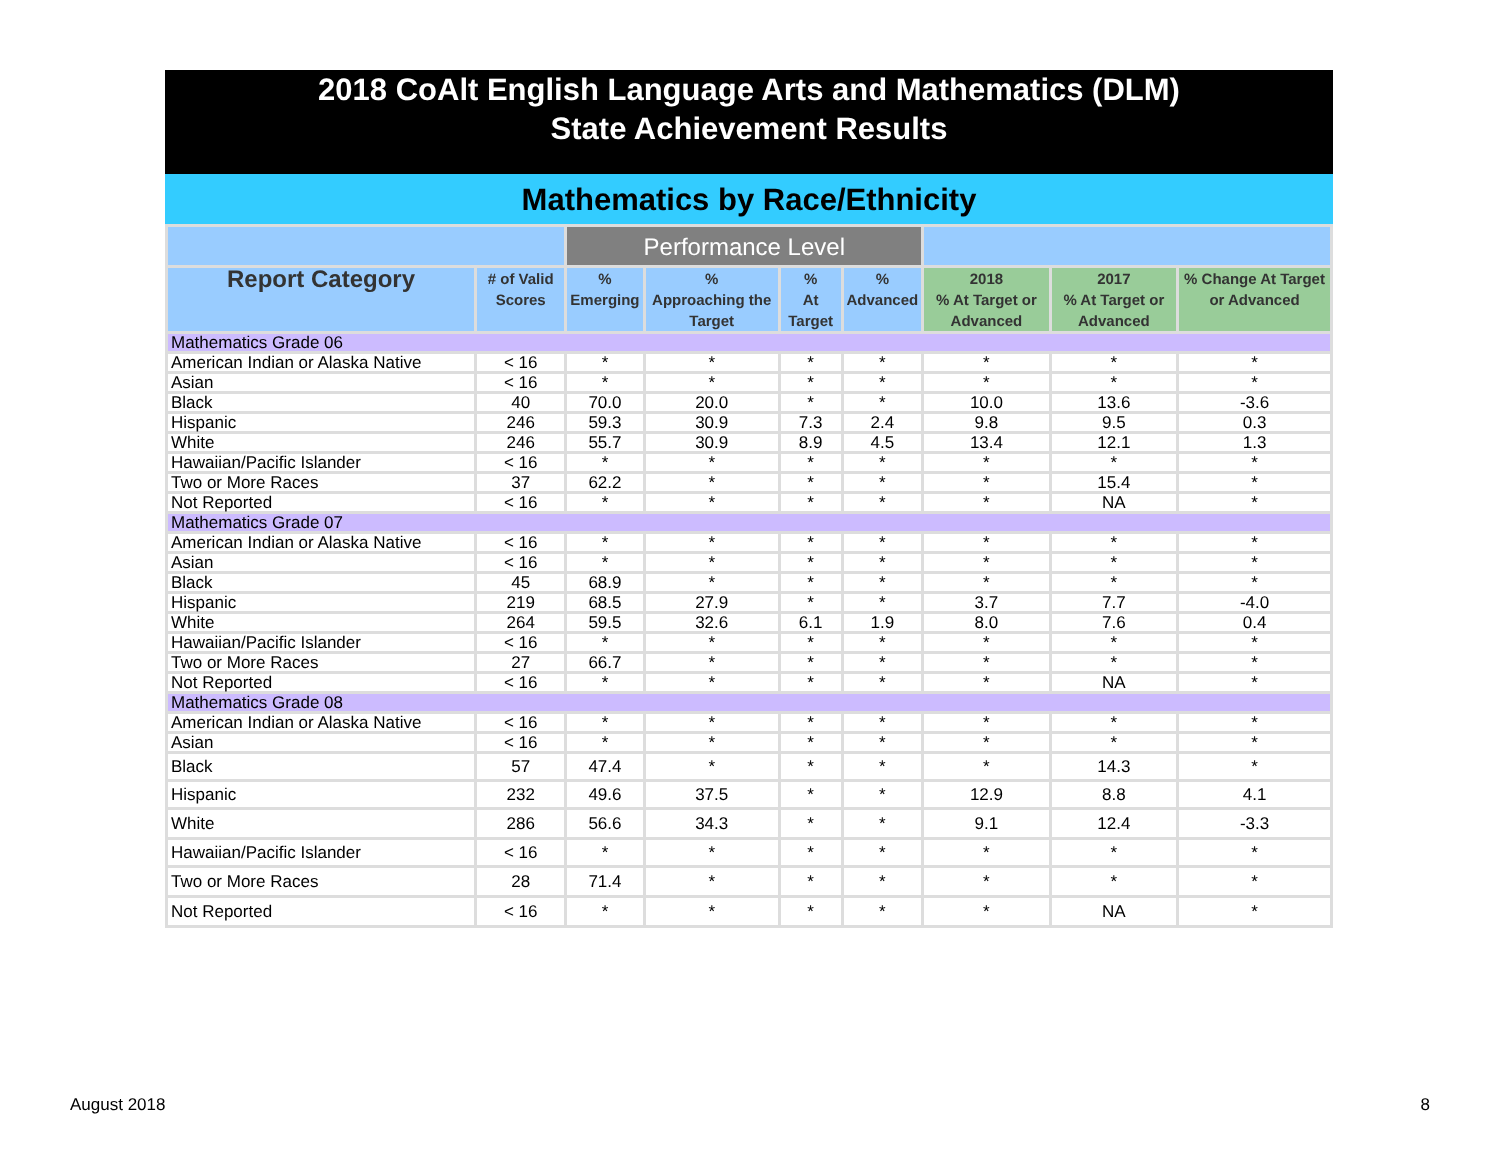2018 CoAlt English Language Arts and Mathematics (DLM)
State Achievement Results
Mathematics by Race/Ethnicity
| | | Performance Level | | | | | | |
| --- | --- | --- | --- | --- | --- | --- | --- | --- |
| Report Category | # of Valid Scores | % Emerging | % Approaching the Target | % At Target | % Advanced | 2018 % At Target or Advanced | 2017 % At Target or Advanced | % Change At Target or Advanced |
| Mathematics Grade 06 | | | | | | | | |
| American Indian or Alaska Native | < 16 | * | * | * | * | * | * | * |
| Asian | < 16 | * | * | * | * | * | * | * |
| Black | 40 | 70.0 | 20.0 | * | * | 10.0 | 13.6 | -3.6 |
| Hispanic | 246 | 59.3 | 30.9 | 7.3 | 2.4 | 9.8 | 9.5 | 0.3 |
| White | 246 | 55.7 | 30.9 | 8.9 | 4.5 | 13.4 | 12.1 | 1.3 |
| Hawaiian/Pacific Islander | < 16 | * | * | * | * | * | * | * |
| Two or More Races | 37 | 62.2 | * | * | * | * | 15.4 | * |
| Not Reported | < 16 | * | * | * | * | * | NA | * |
| Mathematics Grade 07 | | | | | | | | |
| American Indian or Alaska Native | < 16 | * | * | * | * | * | * | * |
| Asian | < 16 | * | * | * | * | * | * | * |
| Black | 45 | 68.9 | * | * | * | * | * | * |
| Hispanic | 219 | 68.5 | 27.9 | * | * | 3.7 | 7.7 | -4.0 |
| White | 264 | 59.5 | 32.6 | 6.1 | 1.9 | 8.0 | 7.6 | 0.4 |
| Hawaiian/Pacific Islander | < 16 | * | * | * | * | * | * | * |
| Two or More Races | 27 | 66.7 | * | * | * | * | * | * |
| Not Reported | < 16 | * | * | * | * | * | NA | * |
| Mathematics Grade 08 | | | | | | | | |
| American Indian or Alaska Native | < 16 | * | * | * | * | * | * | * |
| Asian | < 16 | * | * | * | * | * | * | * |
| Black | 57 | 47.4 | * | * | * | * | 14.3 | * |
| Hispanic | 232 | 49.6 | 37.5 | * | * | 12.9 | 8.8 | 4.1 |
| White | 286 | 56.6 | 34.3 | * | * | 9.1 | 12.4 | -3.3 |
| Hawaiian/Pacific Islander | < 16 | * | * | * | * | * | * | * |
| Two or More Races | 28 | 71.4 | * | * | * | * | * | * |
| Not Reported | < 16 | * | * | * | * | * | NA | * |
August 2018 8